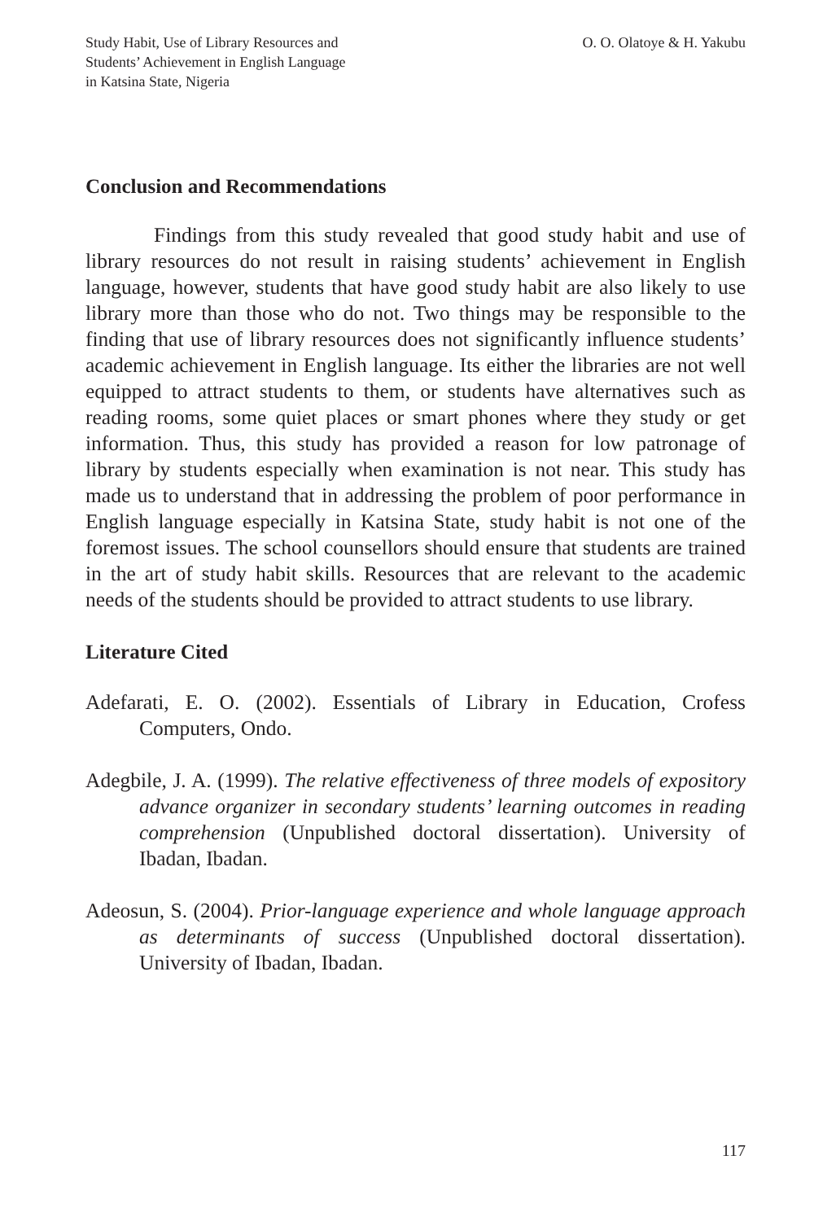Study Habit, Use of Library Resources and
Students’ Achievement in English Language
in Katsina State, Nigeria
O. O. Olatoye & H. Yakubu
Conclusion and Recommendations
Findings from this study revealed that good study habit and use of library resources do not result in raising students’ achievement in English language, however, students that have good study habit are also likely to use library more than those who do not. Two things may be responsible to the finding that use of library resources does not significantly influence students’ academic achievement in English language. Its either the libraries are not well equipped to attract students to them, or students have alternatives such as reading rooms, some quiet places or smart phones where they study or get information. Thus, this study has provided a reason for low patronage of library by students especially when examination is not near. This study has made us to understand that in addressing the problem of poor performance in English language especially in Katsina State, study habit is not one of the foremost issues. The school counsellors should ensure that students are trained in the art of study habit skills. Resources that are relevant to the academic needs of the students should be provided to attract students to use library.
Literature Cited
Adefarati, E. O. (2002). Essentials of Library in Education, Crofess Computers, Ondo.
Adegbile, J. A. (1999). The relative effectiveness of three models of expository advance organizer in secondary students’ learning outcomes in reading comprehension (Unpublished doctoral dissertation). University of Ibadan, Ibadan.
Adeosun, S. (2004). Prior-language experience and whole language approach as determinants of success (Unpublished doctoral dissertation). University of Ibadan, Ibadan.
117